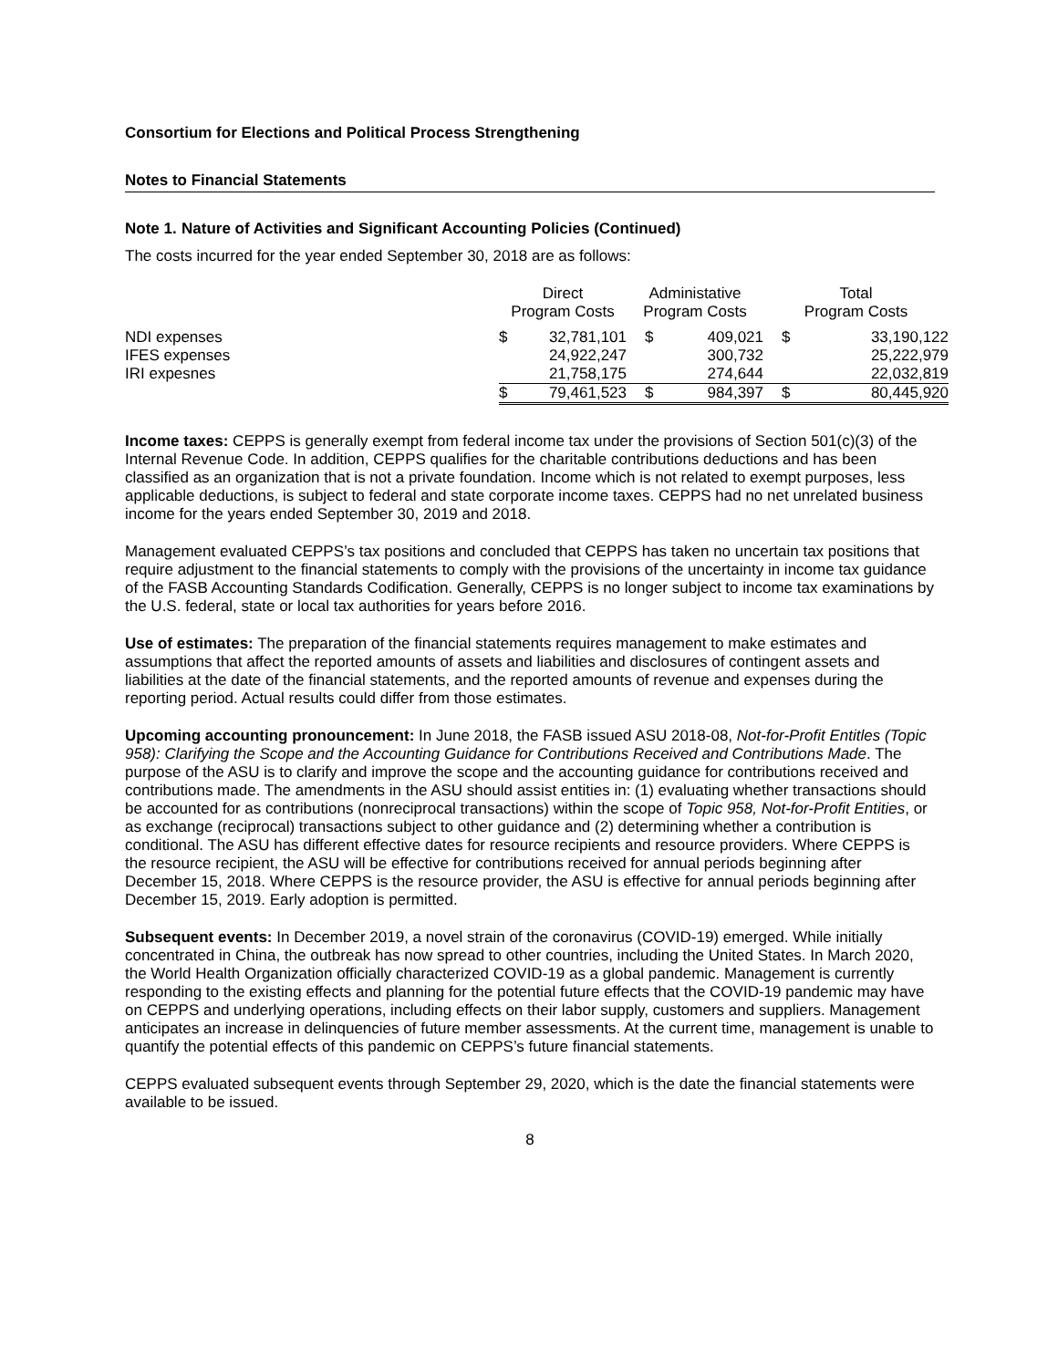Consortium for Elections and Political Process Strengthening
Notes to Financial Statements
Note 1. Nature of Activities and Significant Accounting Policies (Continued)
The costs incurred for the year ended September 30, 2018 are as follows:
| | Direct Program Costs | | Administative Program Costs | | Total Program Costs | |
| --- | --- | --- | --- | --- | --- | --- |
| NDI expenses | $ | 32,781,101 | $ | 409,021 | $ | 33,190,122 |
| IFES expenses | | 24,922,247 | | 300,732 | | 25,222,979 |
| IRI expesnes | | 21,758,175 | | 274,644 | | 22,032,819 |
| | $ | 79,461,523 | $ | 984,397 | $ | 80,445,920 |
Income taxes: CEPPS is generally exempt from federal income tax under the provisions of Section 501(c)(3) of the Internal Revenue Code. In addition, CEPPS qualifies for the charitable contributions deductions and has been classified as an organization that is not a private foundation. Income which is not related to exempt purposes, less applicable deductions, is subject to federal and state corporate income taxes. CEPPS had no net unrelated business income for the years ended September 30, 2019 and 2018.
Management evaluated CEPPS’s tax positions and concluded that CEPPS has taken no uncertain tax positions that require adjustment to the financial statements to comply with the provisions of the uncertainty in income tax guidance of the FASB Accounting Standards Codification. Generally, CEPPS is no longer subject to income tax examinations by the U.S. federal, state or local tax authorities for years before 2016.
Use of estimates: The preparation of the financial statements requires management to make estimates and assumptions that affect the reported amounts of assets and liabilities and disclosures of contingent assets and liabilities at the date of the financial statements, and the reported amounts of revenue and expenses during the reporting period. Actual results could differ from those estimates.
Upcoming accounting pronouncement: In June 2018, the FASB issued ASU 2018-08, Not-for-Profit Entitles (Topic 958): Clarifying the Scope and the Accounting Guidance for Contributions Received and Contributions Made. The purpose of the ASU is to clarify and improve the scope and the accounting guidance for contributions received and contributions made. The amendments in the ASU should assist entities in: (1) evaluating whether transactions should be accounted for as contributions (nonreciprocal transactions) within the scope of Topic 958, Not-for-Profit Entities, or as exchange (reciprocal) transactions subject to other guidance and (2) determining whether a contribution is conditional. The ASU has different effective dates for resource recipients and resource providers. Where CEPPS is the resource recipient, the ASU will be effective for contributions received for annual periods beginning after December 15, 2018. Where CEPPS is the resource provider, the ASU is effective for annual periods beginning after December 15, 2019. Early adoption is permitted.
Subsequent events: In December 2019, a novel strain of the coronavirus (COVID-19) emerged. While initially concentrated in China, the outbreak has now spread to other countries, including the United States. In March 2020, the World Health Organization officially characterized COVID-19 as a global pandemic. Management is currently responding to the existing effects and planning for the potential future effects that the COVID-19 pandemic may have on CEPPS and underlying operations, including effects on their labor supply, customers and suppliers. Management anticipates an increase in delinquencies of future member assessments. At the current time, management is unable to quantify the potential effects of this pandemic on CEPPS’s future financial statements.
CEPPS evaluated subsequent events through September 29, 2020, which is the date the financial statements were available to be issued.
8